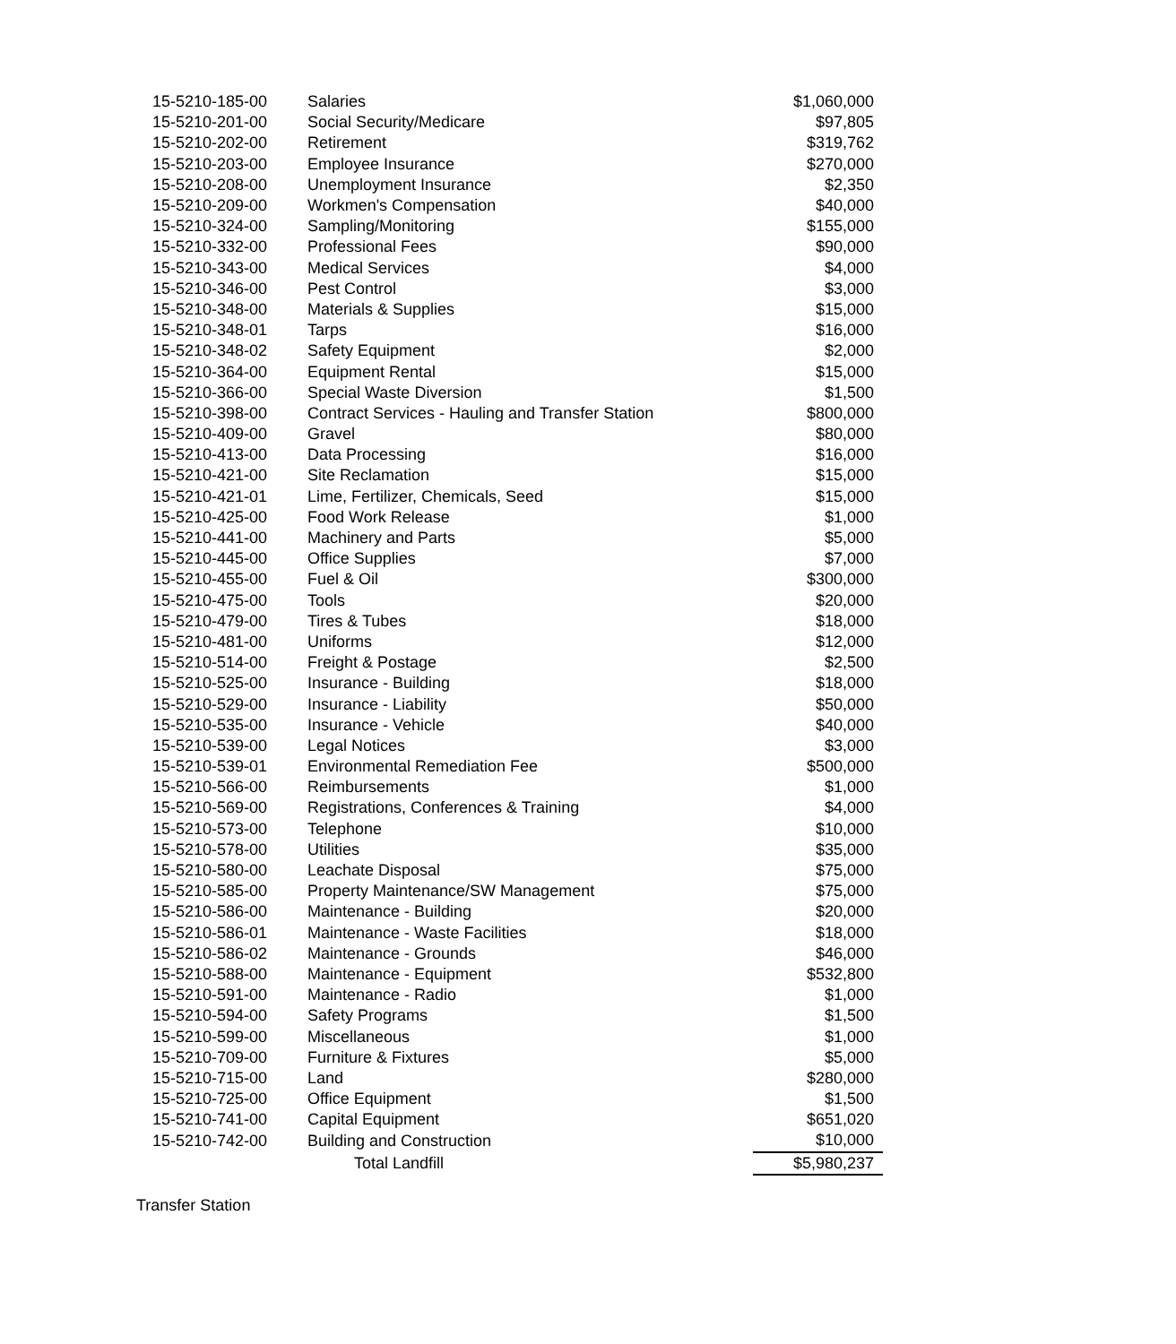| 15-5210-185-00 | Salaries | $1,060,000 |
| 15-5210-201-00 | Social Security/Medicare | $97,805 |
| 15-5210-202-00 | Retirement | $319,762 |
| 15-5210-203-00 | Employee Insurance | $270,000 |
| 15-5210-208-00 | Unemployment Insurance | $2,350 |
| 15-5210-209-00 | Workmen's Compensation | $40,000 |
| 15-5210-324-00 | Sampling/Monitoring | $155,000 |
| 15-5210-332-00 | Professional Fees | $90,000 |
| 15-5210-343-00 | Medical Services | $4,000 |
| 15-5210-346-00 | Pest Control | $3,000 |
| 15-5210-348-00 | Materials & Supplies | $15,000 |
| 15-5210-348-01 | Tarps | $16,000 |
| 15-5210-348-02 | Safety Equipment | $2,000 |
| 15-5210-364-00 | Equipment Rental | $15,000 |
| 15-5210-366-00 | Special Waste Diversion | $1,500 |
| 15-5210-398-00 | Contract Services - Hauling and Transfer Station | $800,000 |
| 15-5210-409-00 | Gravel | $80,000 |
| 15-5210-413-00 | Data Processing | $16,000 |
| 15-5210-421-00 | Site Reclamation | $15,000 |
| 15-5210-421-01 | Lime, Fertilizer, Chemicals, Seed | $15,000 |
| 15-5210-425-00 | Food Work Release | $1,000 |
| 15-5210-441-00 | Machinery and Parts | $5,000 |
| 15-5210-445-00 | Office Supplies | $7,000 |
| 15-5210-455-00 | Fuel & Oil | $300,000 |
| 15-5210-475-00 | Tools | $20,000 |
| 15-5210-479-00 | Tires & Tubes | $18,000 |
| 15-5210-481-00 | Uniforms | $12,000 |
| 15-5210-514-00 | Freight & Postage | $2,500 |
| 15-5210-525-00 | Insurance - Building | $18,000 |
| 15-5210-529-00 | Insurance - Liability | $50,000 |
| 15-5210-535-00 | Insurance - Vehicle | $40,000 |
| 15-5210-539-00 | Legal Notices | $3,000 |
| 15-5210-539-01 | Environmental Remediation Fee | $500,000 |
| 15-5210-566-00 | Reimbursements | $1,000 |
| 15-5210-569-00 | Registrations, Conferences & Training | $4,000 |
| 15-5210-573-00 | Telephone | $10,000 |
| 15-5210-578-00 | Utilities | $35,000 |
| 15-5210-580-00 | Leachate Disposal | $75,000 |
| 15-5210-585-00 | Property Maintenance/SW Management | $75,000 |
| 15-5210-586-00 | Maintenance - Building | $20,000 |
| 15-5210-586-01 | Maintenance - Waste Facilities | $18,000 |
| 15-5210-586-02 | Maintenance - Grounds | $46,000 |
| 15-5210-588-00 | Maintenance - Equipment | $532,800 |
| 15-5210-591-00 | Maintenance - Radio | $1,000 |
| 15-5210-594-00 | Safety Programs | $1,500 |
| 15-5210-599-00 | Miscellaneous | $1,000 |
| 15-5210-709-00 | Furniture & Fixtures | $5,000 |
| 15-5210-715-00 | Land | $280,000 |
| 15-5210-725-00 | Office Equipment | $1,500 |
| 15-5210-741-00 | Capital Equipment | $651,020 |
| 15-5210-742-00 | Building and Construction | $10,000 |
| | Total Landfill | $5,980,237 |
Transfer Station